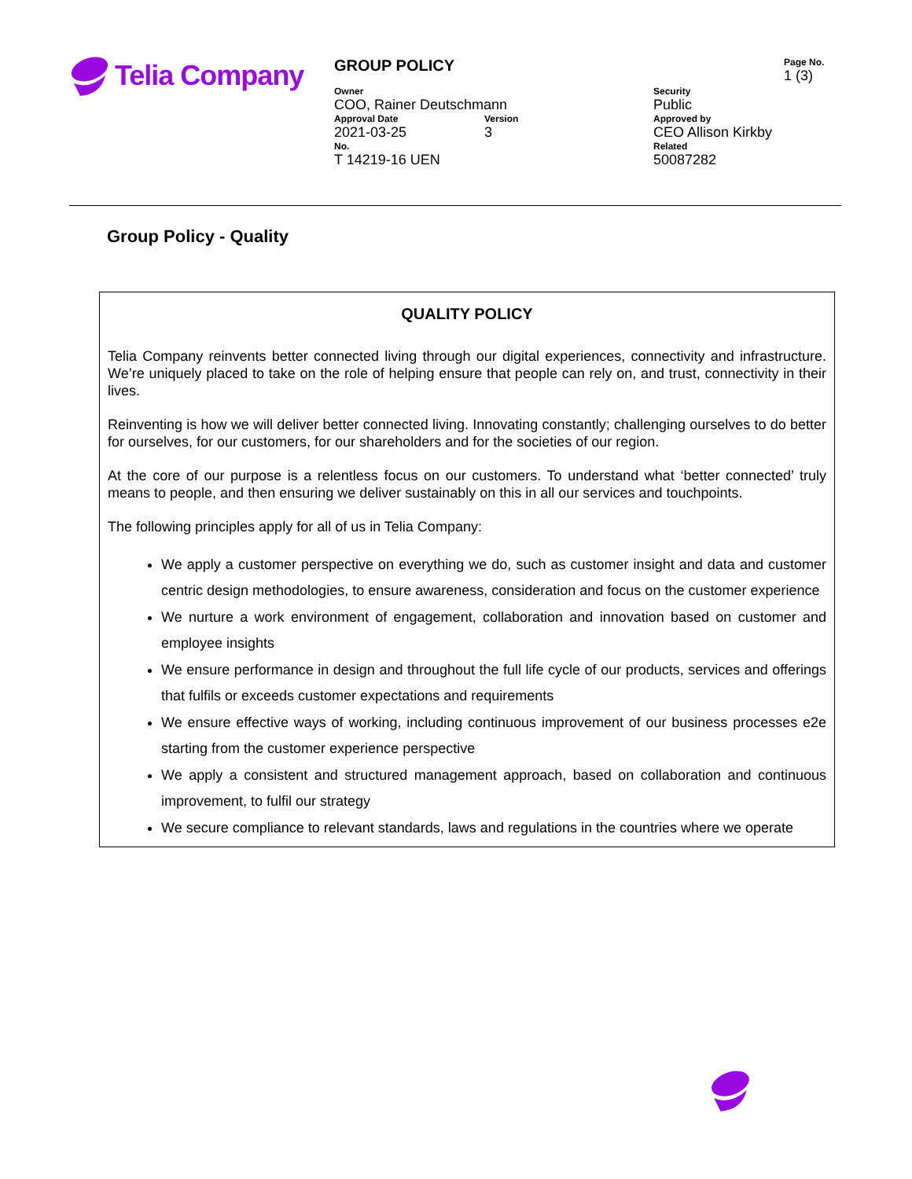Telia Company
| GROUP POLICY | | | Page No. 1 (3) |
| Owner COO, Rainer Deutschmann | | Security Public | |
| Approval Date 2021-03-25 | Version 3 | Approved by CEO Allison Kirkby | |
| No. T 14219-16 UEN | | Related 50087282 | |
Group Policy - Quality
QUALITY POLICY
Telia Company reinvents better connected living through our digital experiences, connectivity and infrastructure. We’re uniquely placed to take on the role of helping ensure that people can rely on, and trust, connectivity in their lives.
Reinventing is how we will deliver better connected living. Innovating constantly; challenging ourselves to do better for ourselves, for our customers, for our shareholders and for the societies of our region.
At the core of our purpose is a relentless focus on our customers. To understand what ‘better connected’ truly means to people, and then ensuring we deliver sustainably on this in all our services and touchpoints.
The following principles apply for all of us in Telia Company:
We apply a customer perspective on everything we do, such as customer insight and data and customer centric design methodologies, to ensure awareness, consideration and focus on the customer experience
We nurture a work environment of engagement, collaboration and innovation based on customer and employee insights
We ensure performance in design and throughout the full life cycle of our products, services and offerings that fulfils or exceeds customer expectations and requirements
We ensure effective ways of working, including continuous improvement of our business processes e2e starting from the customer experience perspective
We apply a consistent and structured management approach, based on collaboration and continuous improvement, to fulfil our strategy
We secure compliance to relevant standards, laws and regulations in the countries where we operate